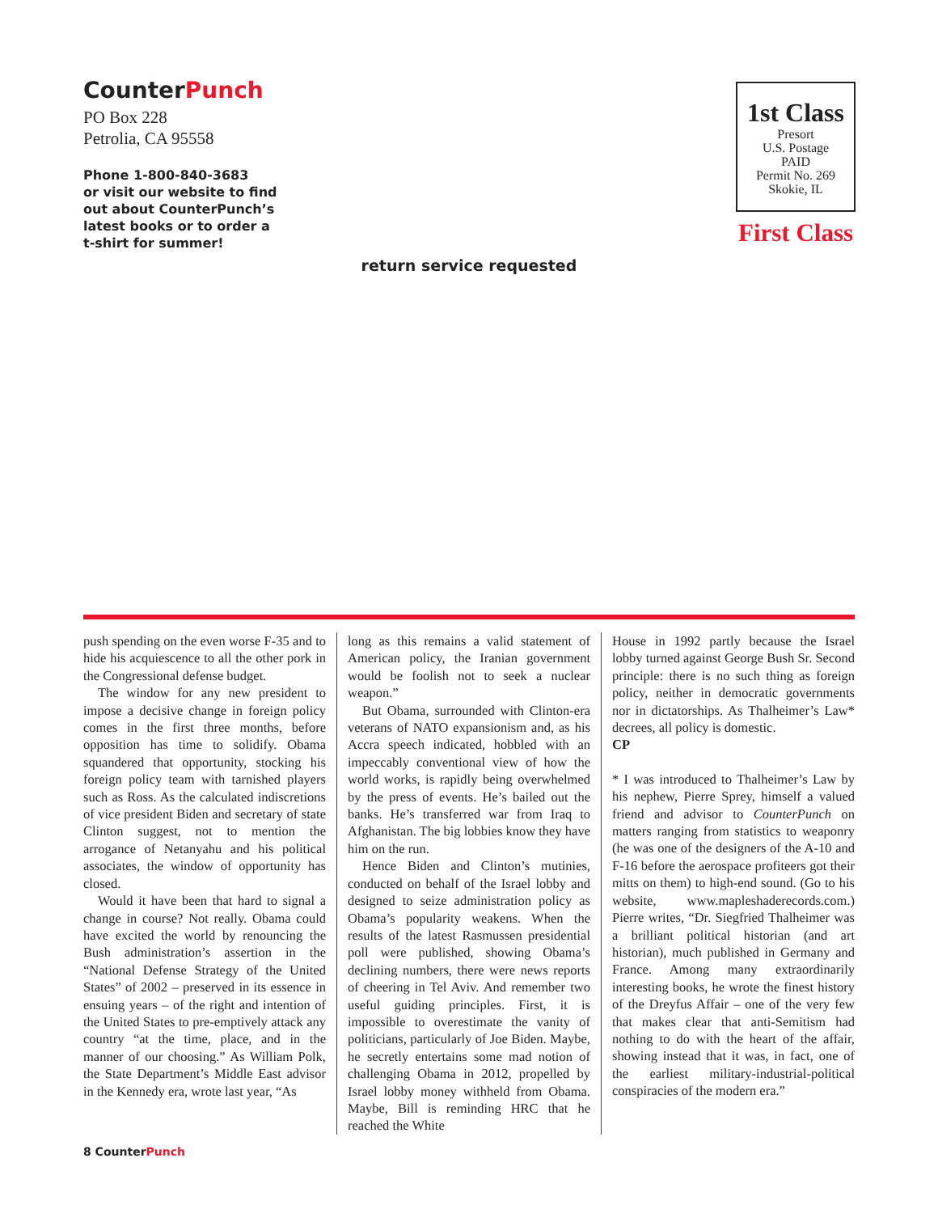CounterPunch
PO Box 228
Petrolia, CA 95558
Phone 1-800-840-3683
or visit our website to find
out about CounterPunch’s
latest books or to order a
t-shirt for summer!
1st Class
Presort
U.S. Postage
PAID
Permit No. 269
Skokie, IL
First Class
return service requested
push spending on the even worse F-35 and to hide his acquiescence to all the other pork in the Congressional defense budget.
The window for any new president to impose a decisive change in foreign policy comes in the first three months, before opposition has time to solidify. Obama squandered that opportunity, stocking his foreign policy team with tarnished players such as Ross. As the calculated indiscretions of vice president Biden and secretary of state Clinton suggest, not to mention the arrogance of Netanyahu and his political associates, the window of opportunity has closed.
Would it have been that hard to signal a change in course? Not really. Obama could have excited the world by renouncing the Bush administration’s assertion in the “National Defense Strategy of the United States” of 2002 – preserved in its essence in ensuing years – of the right and intention of the United States to pre-emptively attack any country “at the time, place, and in the manner of our choosing.” As William Polk, the State Department’s Middle East advisor in the Kennedy era, wrote last year, “As
long as this remains a valid statement of American policy, the Iranian government would be foolish not to seek a nuclear weapon.”
But Obama, surrounded with Clinton-era veterans of NATO expansionism and, as his Accra speech indicated, hobbled with an impeccably conventional view of how the world works, is rapidly being overwhelmed by the press of events. He’s bailed out the banks. He’s transferred war from Iraq to Afghanistan. The big lobbies know they have him on the run.
Hence Biden and Clinton’s mutinies, conducted on behalf of the Israel lobby and designed to seize administration policy as Obama’s popularity weakens. When the results of the latest Rasmussen presidential poll were published, showing Obama’s declining numbers, there were news reports of cheering in Tel Aviv. And remember two useful guiding principles. First, it is impossible to overestimate the vanity of politicians, particularly of Joe Biden. Maybe, he secretly entertains some mad notion of challenging Obama in 2012, propelled by Israel lobby money withheld from Obama. Maybe, Bill is reminding HRC that he reached the White
House in 1992 partly because the Israel lobby turned against George Bush Sr. Second principle: there is no such thing as foreign policy, neither in democratic governments nor in dictatorships. As Thalheimer’s Law* decrees, all policy is domestic.
CP
* I was introduced to Thalheimer’s Law by his nephew, Pierre Sprey, himself a valued friend and advisor to CounterPunch on matters ranging from statistics to weaponry (he was one of the designers of the A-10 and F-16 before the aerospace profiteers got their mitts on them) to high-end sound. (Go to his website, www.mapleshaderecords.com.) Pierre writes, “Dr. Siegfried Thalheimer was a brilliant political historian (and art historian), much published in Germany and France. Among many extraordinarily interesting books, he wrote the finest history of the Dreyfus Affair – one of the very few that makes clear that anti-Semitism had nothing to do with the heart of the affair, showing instead that it was, in fact, one of the earliest military-industrial-political conspiracies of the modern era.”
8 CounterPunch